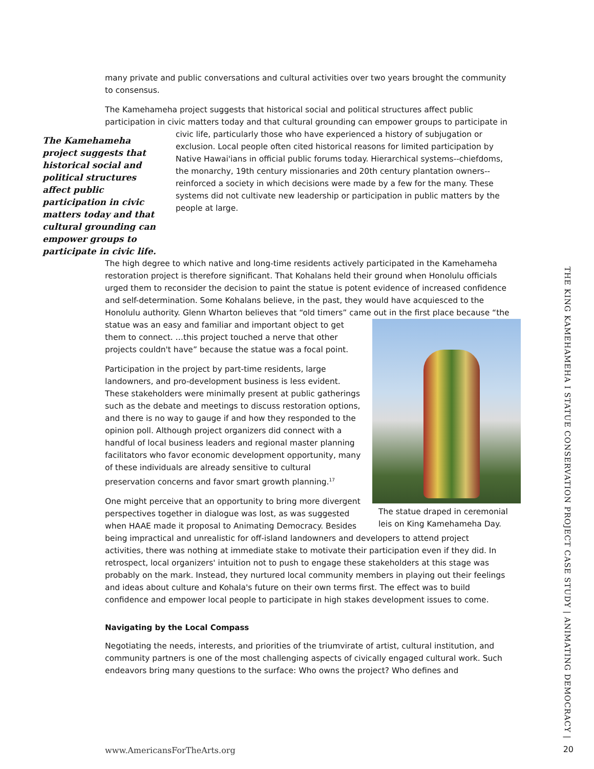many private and public conversations and cultural activities over two years brought the community to consensus.
The Kamehameha project suggests that historical social and political structures affect public participation in civic matters today and that cultural grounding can empower groups to participate in civic life, particularly those who have experienced a history of subjugation or The Kamehameha project suggests that historical social and political structures affect public participation in civic matters today and that cultural grounding can empower groups to participate in civic life. exclusion. Local people often cited historical reasons for limited participation by Native Hawai'ians in official public forums today. Hierarchical systems--chiefdoms, the monarchy, 19th century missionaries and 20th century plantation owners--reinforced a society in which decisions were made by a few for the many. These systems did not cultivate new leadership or participation in public matters by the people at large.
The high degree to which native and long-time residents actively participated in the Kamehameha restoration project is therefore significant. That Kohalans held their ground when Honolulu officials urged them to reconsider the decision to paint the statue is potent evidence of increased confidence and self-determination. Some Kohalans believe, in the past, they would have acquiesced to the Honolulu authority. Glenn Wharton believes that “old timers” came out The statue draped in ceremonial leis on King Kamehameha Day. in the first place because “the statue was an easy and familiar and important object to get them to connect. …this project touched a nerve that other projects couldn't have” because the statue was a focal point.
Participation in the project by part-time residents, large landowners, and pro-development business is less evident. These stakeholders were minimally present at public gatherings such as the debate and meetings to discuss restoration options, and there is no way to gauge if and how they responded to the opinion poll. Although project organizers did connect with a handful of local business leaders and regional master planning facilitators who favor economic development opportunity, many of these individuals are already sensitive to cultural preservation concerns and favor smart growth planning.<sup>17</sup>
One might perceive that an opportunity to bring more divergent perspectives together in dialogue was lost, as was suggested when HAAE made it proposal to Animating Democracy. Besides being impractical and unrealistic for off-island landowners and developers to attend project activities, there was nothing at immediate stake to motivate their participation even if they did. In retrospect, local organizers' intuition not to push to engage these stakeholders at this stage was probably on the mark. Instead, they nurtured local community members in playing out their feelings and ideas about culture and Kohala's future on their own terms first. The effect was to build confidence and empower local people to participate in high stakes development issues to come.
Navigating by the Local Compass
Negotiating the needs, interests, and priorities of the triumvirate of artist, cultural institution, and community partners is one of the most challenging aspects of civically engaged cultural work. Such endeavors bring many questions to the surface: Who owns the project? Who defines and
THE KING KAMEHAMEHA I STATUE CONSERVATION PROJECT CASE STUDY | ANIMATING DEMOCRACY |
www.AmericansForTheArts.org 20